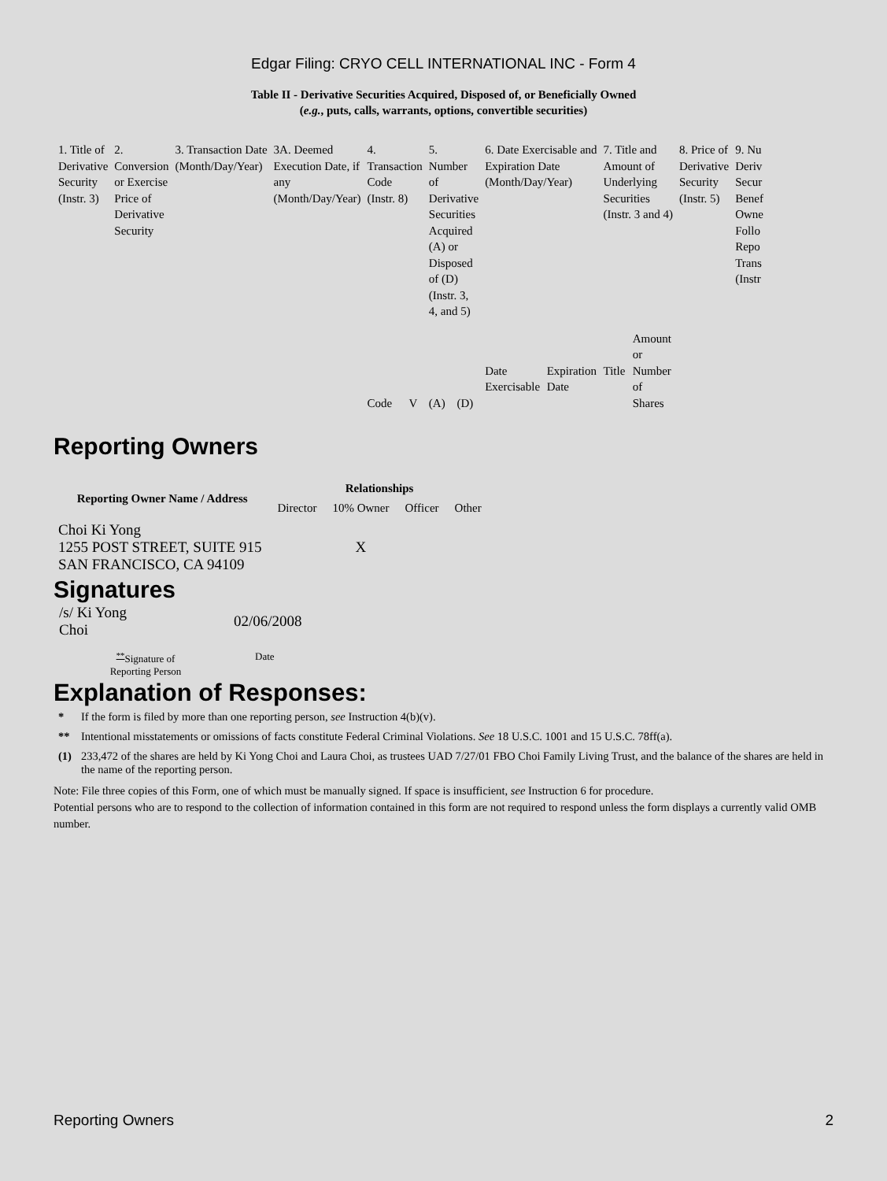Edgar Filing: CRYO CELL INTERNATIONAL INC - Form 4
Table II - Derivative Securities Acquired, Disposed of, or Beneficially Owned
(e.g., puts, calls, warrants, options, convertible securities)
| 1. Title of Derivative Security (Instr. 3) | 2. Conversion or Exercise Price of Derivative Security | 3. Transaction Date (Month/Day/Year) | 3A. Deemed Execution Date, if any (Month/Day/Year) | 4. Transaction Code (Instr. 8) | | 5. Number of Derivative Securities Acquired (A) or Disposed of (D) (Instr. 3, 4, and 5) | | 6. Date Exercisable and Expiration Date (Month/Day/Year) | | 7. Title and Amount of Underlying Securities (Instr. 3 and 4) | | 8. Price of Derivative Security (Instr. 5) | 9. Nu Deriv Secur Benef Owne Follo Repo Trans (Instr |
| | | | | Code | V | (A) | (D) | Date Exercisable | Expiration Date | Title | Amount or Number of Shares | | |
Reporting Owners
| Reporting Owner Name / Address | Relationships | | | |
| --- | --- | --- | --- | --- |
| | Director | 10% Owner | Officer | Other |
| Choi Ki Yong 1255 POST STREET, SUITE 915 SAN FRANCISCO, CA 94109 | | X | | |
Signatures
| /s/ Ki Yong Choi | 02/06/2008 |
| <sup>**</sup> Signature of Reporting Person | Date |
Explanation of Responses:
| * | If the form is filed by more than one reporting person, see Instruction 4(b)(v). |
| ** | Intentional misstatements or omissions of facts constitute Federal Criminal Violations. See 18 U.S.C. 1001 and 15 U.S.C. 78ff(a). |
| (1) | 233,472 of the shares are held by Ki Yong Choi and Laura Choi, as trustees UAD 7/27/01 FBO Choi Family Living Trust, and the balance of the shares are held in the name of the reporting person. |
Note: File three copies of this Form, one of which must be manually signed. If space is insufficient, see Instruction 6 for procedure.
Potential persons who are to respond to the collection of information contained in this form are not required to respond unless the form displays a currently valid OMB number.
Reporting Owners 2